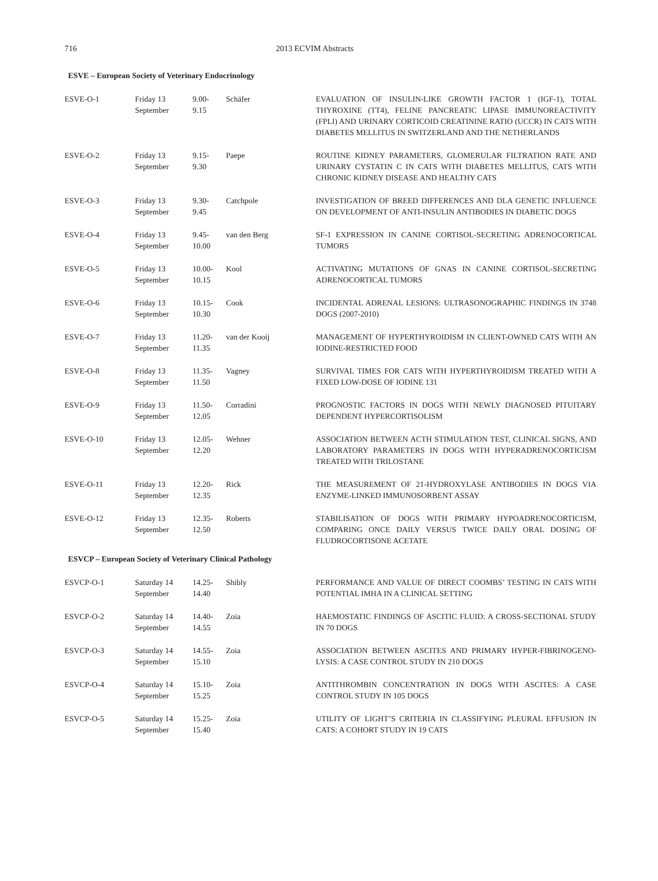716 2013 ECVIM Abstracts
ESVE – European Society of Veterinary Endocrinology
| ESVE-O-1 | Friday 13 September | 9.00- 9.15 | Schäfer | EVALUATION OF INSULIN-LIKE GROWTH FACTOR 1 (IGF-1), TOTAL THYROXINE (TT4), FELINE PANCREATIC LIPASE IMMUNOREACTIVITY (FPLI) AND URINARY CORTICOID CREATININE RATIO (UCCR) IN CATS WITH DIABETES MELLITUS IN SWITZERLAND AND THE NETHERLANDS |
| ESVE-O-2 | Friday 13 September | 9.15- 9.30 | Paepe | ROUTINE KIDNEY PARAMETERS, GLOMERULAR FILTRATION RATE AND URINARY CYSTATIN C IN CATS WITH DIABETES MELLITUS, CATS WITH CHRONIC KIDNEY DISEASE AND HEALTHY CATS |
| ESVE-O-3 | Friday 13 September | 9.30- 9.45 | Catchpole | INVESTIGATION OF BREED DIFFERENCES AND DLA GENETIC INFLUENCE ON DEVELOPMENT OF ANTI-INSULIN ANTIBODIES IN DIABETIC DOGS |
| ESVE-O-4 | Friday 13 September | 9.45- 10.00 | van den Berg | SF-1 EXPRESSION IN CANINE CORTISOL-SECRETING ADRENOCORTICAL TUMORS |
| ESVE-O-5 | Friday 13 September | 10.00- 10.15 | Kool | ACTIVATING MUTATIONS OF GNAS IN CANINE CORTISOL-SECRETING ADRENOCORTICAL TUMORS |
| ESVE-O-6 | Friday 13 September | 10.15- 10.30 | Cook | INCIDENTAL ADRENAL LESIONS: ULTRASONOGRAPHIC FINDINGS IN 3748 DOGS (2007-2010) |
| ESVE-O-7 | Friday 13 September | 11.20- 11.35 | van der Kooij | MANAGEMENT OF HYPERTHYROIDISM IN CLIENT-OWNED CATS WITH AN IODINE-RESTRICTED FOOD |
| ESVE-O-8 | Friday 13 September | 11.35- 11.50 | Vagney | SURVIVAL TIMES FOR CATS WITH HYPERTHYROIDISM TREATED WITH A FIXED LOW-DOSE OF IODINE 131 |
| ESVE-O-9 | Friday 13 September | 11.50- 12.05 | Corradini | PROGNOSTIC FACTORS IN DOGS WITH NEWLY DIAGNOSED PITUITARY DEPENDENT HYPERCORTISOLISM |
| ESVE-O-10 | Friday 13 September | 12.05- 12.20 | Wehner | ASSOCIATION BETWEEN ACTH STIMULATION TEST, CLINICAL SIGNS, AND LABORATORY PARAMETERS IN DOGS WITH HYPERADRENOCORTICISM TREATED WITH TRILOSTANE |
| ESVE-O-11 | Friday 13 September | 12.20- 12.35 | Rick | THE MEASUREMENT OF 21-HYDROXYLASE ANTIBODIES IN DOGS VIA ENZYME-LINKED IMMUNOSORBENT ASSAY |
| ESVE-O-12 | Friday 13 September | 12.35- 12.50 | Roberts | STABILISATION OF DOGS WITH PRIMARY HYPOADRENOCORTICISM, COMPARING ONCE DAILY VERSUS TWICE DAILY ORAL DOSING OF FLUDROCORTISONE ACETATE |
ESVCP – European Society of Veterinary Clinical Pathology
| ESVCP-O-1 | Saturday 14 September | 14.25- 14.40 | Shibly | PERFORMANCE AND VALUE OF DIRECT COOMBS’ TESTING IN CATS WITH POTENTIAL IMHA IN A CLINICAL SETTING |
| ESVCP-O-2 | Saturday 14 September | 14.40- 14.55 | Zoia | HAEMOSTATIC FINDINGS OF ASCITIC FLUID: A CROSS-SECTIONAL STUDY IN 70 DOGS |
| ESVCP-O-3 | Saturday 14 September | 14.55- 15.10 | Zoia | ASSOCIATION BETWEEN ASCITES AND PRIMARY HYPER-FIBRINOGENO-LYSIS: A CASE CONTROL STUDY IN 210 DOGS |
| ESVCP-O-4 | Saturday 14 September | 15.10- 15.25 | Zoia | ANTITHROMBIN CONCENTRATION IN DOGS WITH ASCITES: A CASE CONTROL STUDY IN 105 DOGS |
| ESVCP-O-5 | Saturday 14 September | 15.25- 15.40 | Zoia | UTILITY OF LIGHT’S CRITERIA IN CLASSIFYING PLEURAL EFFUSION IN CATS: A COHORT STUDY IN 19 CATS |